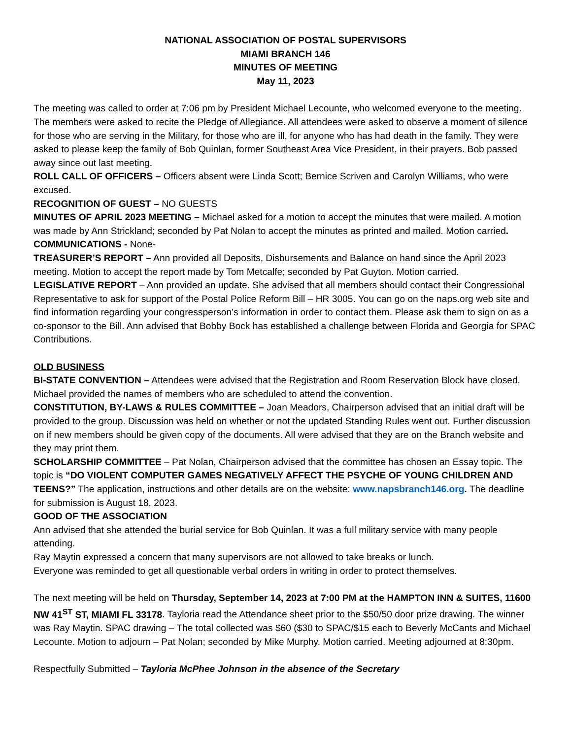NATIONAL ASSOCIATION OF POSTAL SUPERVISORS
MIAMI BRANCH 146
MINUTES OF MEETING
May 11, 2023
The meeting was called to order at 7:06 pm by President Michael Lecounte, who welcomed everyone to the meeting. The members were asked to recite the Pledge of Allegiance. All attendees were asked to observe a moment of silence for those who are serving in the Military, for those who are ill, for anyone who has had death in the family. They were asked to please keep the family of Bob Quinlan, former Southeast Area Vice President, in their prayers. Bob passed away since out last meeting.
ROLL CALL OF OFFICERS – Officers absent were Linda Scott; Bernice Scriven and Carolyn Williams, who were excused.
RECOGNITION OF GUEST – NO GUESTS
MINUTES OF APRIL 2023 MEETING – Michael asked for a motion to accept the minutes that were mailed. A motion was made by Ann Strickland; seconded by Pat Nolan to accept the minutes as printed and mailed. Motion carried.
COMMUNICATIONS - None-
TREASURER’S REPORT – Ann provided all Deposits, Disbursements and Balance on hand since the April 2023 meeting. Motion to accept the report made by Tom Metcalfe; seconded by Pat Guyton. Motion carried.
LEGISLATIVE REPORT – Ann provided an update. She advised that all members should contact their Congressional Representative to ask for support of the Postal Police Reform Bill – HR 3005. You can go on the naps.org web site and find information regarding your congressperson’s information in order to contact them. Please ask them to sign on as a co-sponsor to the Bill. Ann advised that Bobby Bock has established a challenge between Florida and Georgia for SPAC Contributions.
OLD BUSINESS
BI-STATE CONVENTION – Attendees were advised that the Registration and Room Reservation Block have closed, Michael provided the names of members who are scheduled to attend the convention.
CONSTITUTION, BY-LAWS & RULES COMMITTEE – Joan Meadors, Chairperson advised that an initial draft will be provided to the group. Discussion was held on whether or not the updated Standing Rules went out. Further discussion on if new members should be given copy of the documents. All were advised that they are on the Branch website and they may print them.
SCHOLARSHIP COMMITTEE – Pat Nolan, Chairperson advised that the committee has chosen an Essay topic. The topic is “DO VIOLENT COMPUTER GAMES NEGATIVELY AFFECT THE PSYCHE OF YOUNG CHILDREN AND TEENS?” The application, instructions and other details are on the website: www.napsbranch146.org. The deadline for submission is August 18, 2023.
GOOD OF THE ASSOCIATION
Ann advised that she attended the burial service for Bob Quinlan. It was a full military service with many people attending.
Ray Maytin expressed a concern that many supervisors are not allowed to take breaks or lunch.
Everyone was reminded to get all questionable verbal orders in writing in order to protect themselves.
The next meeting will be held on Thursday, September 14, 2023 at 7:00 PM at the HAMPTON INN & SUITES, 11600 NW 41<sup>ST</sup> ST, MIAMI FL 33178. Tayloria read the Attendance sheet prior to the $50/50 door prize drawing. The winner was Ray Maytin. SPAC drawing – The total collected was $60 ($30 to SPAC/$15 each to Beverly McCants and Michael Lecounte. Motion to adjourn – Pat Nolan; seconded by Mike Murphy. Motion carried. Meeting adjourned at 8:30pm.
Respectfully Submitted – Tayloria McPhee Johnson in the absence of the Secretary